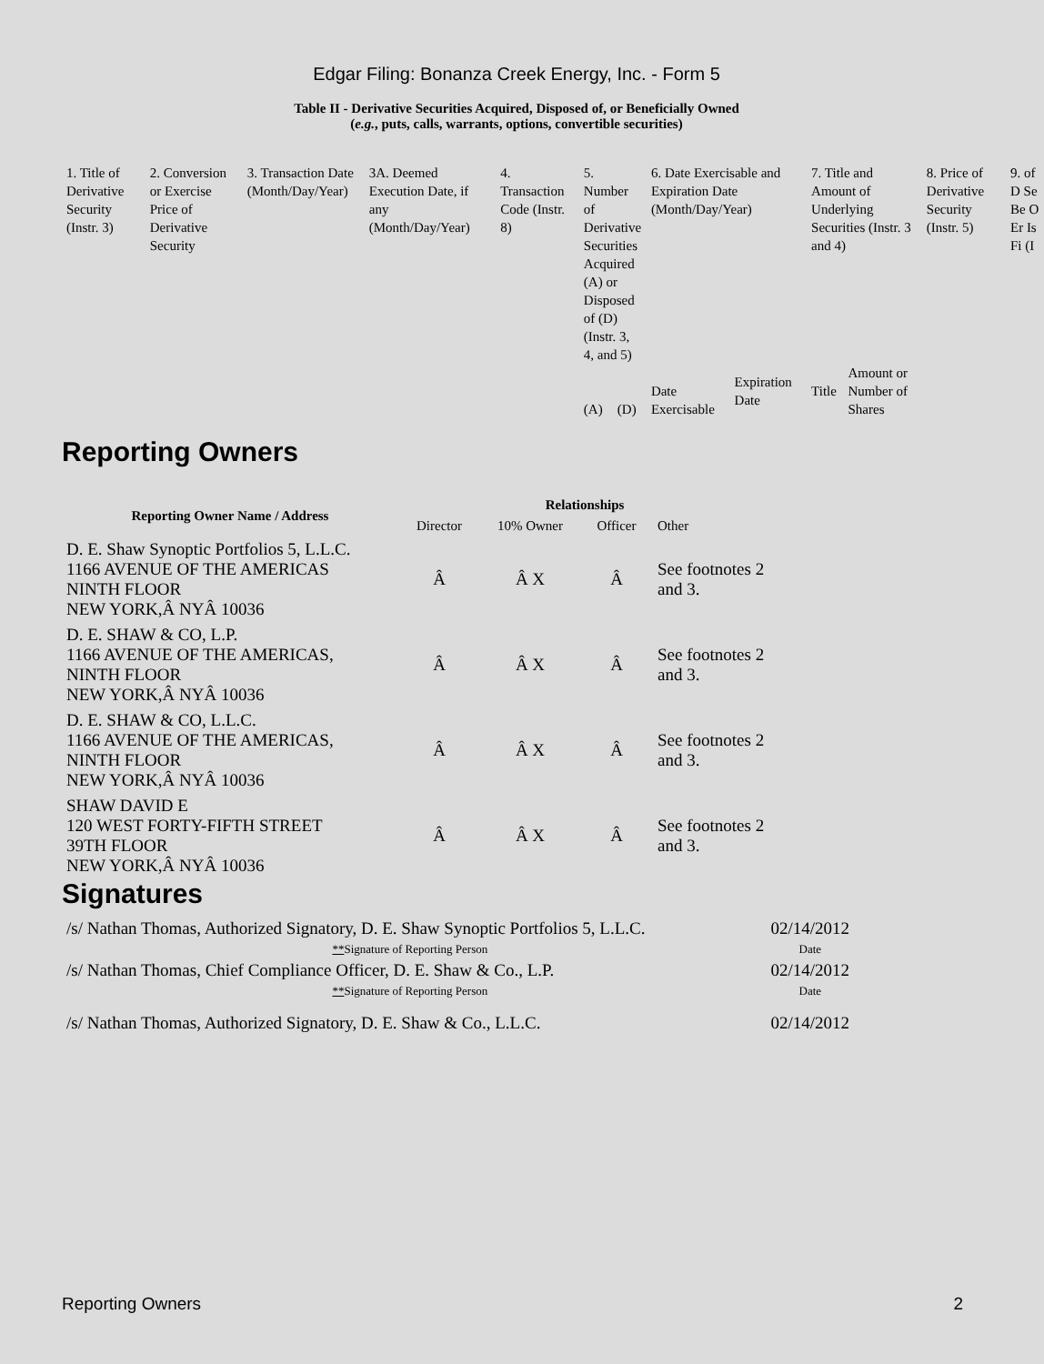Edgar Filing: Bonanza Creek Energy, Inc. - Form 5
Table II - Derivative Securities Acquired, Disposed of, or Beneficially Owned
(e.g., puts, calls, warrants, options, convertible securities)
| 1. Title of Derivative Security (Instr. 3) | 2. Conversion or Exercise Price of Derivative Security | 3. Transaction Date (Month/Day/Year) | 3A. Deemed Execution Date, if any (Month/Day/Year) | 4. Transaction Code (Instr. 8) | 5. Number of Derivative Securities Acquired (A) or Disposed of (D) (Instr. 3, 4, and 5) | | 6. Date Exercisable and Expiration Date (Month/Day/Year) | | 7. Title and Amount of Underlying Securities (Instr. 3 and 4) | | 8. Price of Derivative Security (Instr. 5) | 9. of D Se Be O Er Is Fi (I |
| | | | | | (A) | (D) | Date Exercisable | Expiration Date | Title | Amount or Number of Shares | | |
Reporting Owners
| Reporting Owner Name / Address | Relationships | | | |
| | Director | 10% Owner | Officer | Other |
| D. E. Shaw Synoptic Portfolios 5, L.L.C. 1166 AVENUE OF THE AMERICAS NINTH FLOOR NEW YORK,Â NYÂ 10036 | Â | Â X | Â | See footnotes 2 and 3. |
| D. E. SHAW & CO, L.P. 1166 AVENUE OF THE AMERICAS, NINTH FLOOR NEW YORK,Â NYÂ 10036 | Â | Â X | Â | See footnotes 2 and 3. |
| D. E. SHAW & CO, L.L.C. 1166 AVENUE OF THE AMERICAS, NINTH FLOOR NEW YORK,Â NYÂ 10036 | Â | Â X | Â | See footnotes 2 and 3. |
| SHAW DAVID E 120 WEST FORTY-FIFTH STREET 39TH FLOOR NEW YORK,Â NYÂ 10036 | Â | Â X | Â | See footnotes 2 and 3. |
Signatures
| /s/ Nathan Thomas, Authorized Signatory, D. E. Shaw Synoptic Portfolios 5, L.L.C. | 02/14/2012 |
| ** Signature of Reporting Person | Date |
| /s/ Nathan Thomas, Chief Compliance Officer, D. E. Shaw & Co., L.P. | 02/14/2012 |
| ** Signature of Reporting Person | Date |
| /s/ Nathan Thomas, Authorized Signatory, D. E. Shaw & Co., L.L.C. | 02/14/2012 |
Reporting Owners 2